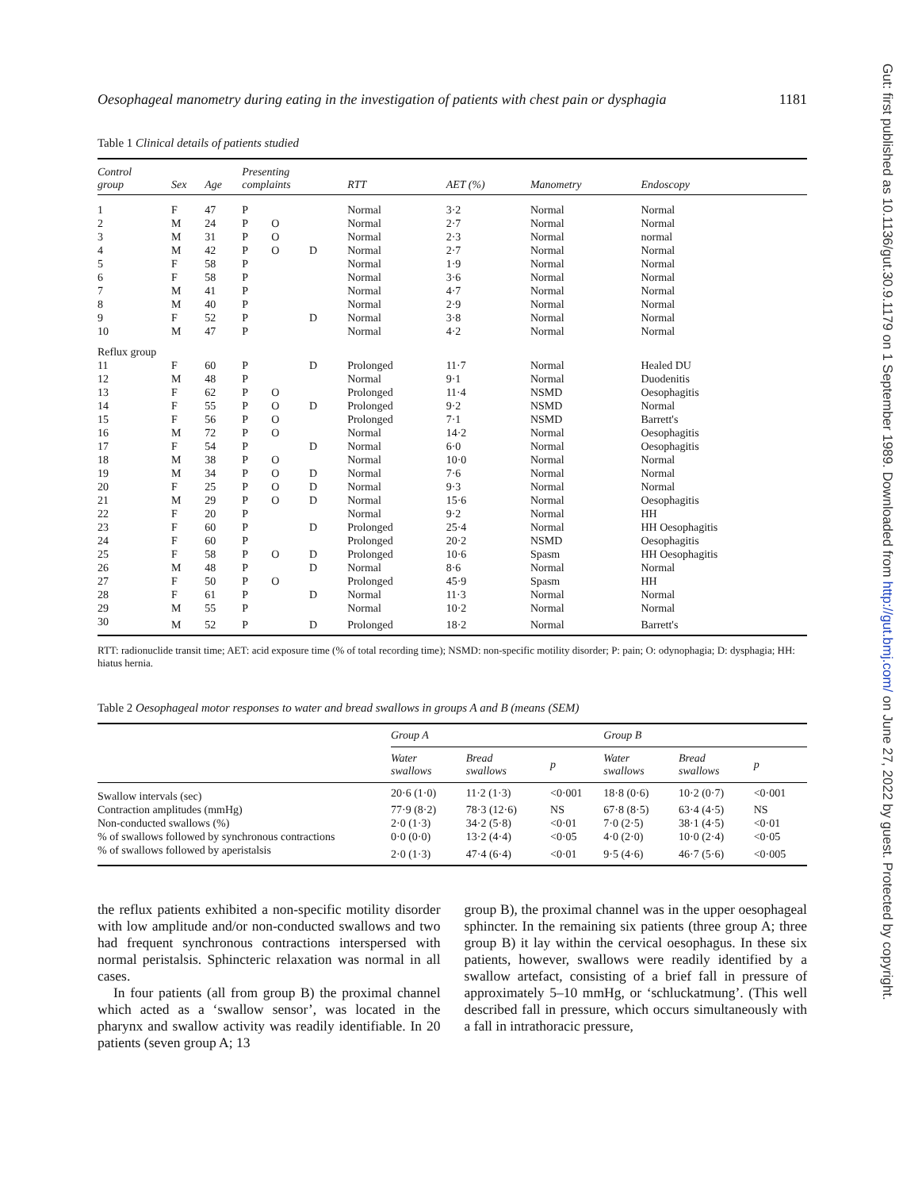Gut: first published as 10.1136/gut.30.9.1179 on 1 September 1989. Downloaded from http://gut.bmj.com/ on June 27, 2022 by guest. Protected by copyright.
Oesophageal manometry during eating in the investigation of patients with chest pain or dysphagia 1181
Table 1 Clinical details of patients studied
| Control group | Sex | Age | Presenting complaints | | | RTT | AET (%) | Manometry | Endoscopy |
| --- | --- | --- | --- | --- | --- | --- | --- | --- | --- |
| 1 | F | 47 | P | | | Normal | 3·2 | Normal | Normal |
| 2 | M | 24 | P | O | | Normal | 2·7 | Normal | Normal |
| 3 | M | 31 | P | O | | Normal | 2·3 | Normal | normal |
| 4 | M | 42 | P | O | D | Normal | 2·7 | Normal | Normal |
| 5 | F | 58 | P | | | Normal | 1·9 | Normal | Normal |
| 6 | F | 58 | P | | | Normal | 3·6 | Normal | Normal |
| 7 | M | 41 | P | | | Normal | 4·7 | Normal | Normal |
| 8 | M | 40 | P | | | Normal | 2·9 | Normal | Normal |
| 9 | F | 52 | P | | D | Normal | 3·8 | Normal | Normal |
| 10 | M | 47 | P | | | Normal | 4·2 | Normal | Normal |
| Reflux group | | | | | | | | | |
| 11 | F | 60 | P | | D | Prolonged | 11·7 | Normal | Healed DU |
| 12 | M | 48 | P | | | Normal | 9·1 | Normal | Duodenitis |
| 13 | F | 62 | P | O | | Prolonged | 11·4 | NSMD | Oesophagitis |
| 14 | F | 55 | P | O | D | Prolonged | 9·2 | NSMD | Normal |
| 15 | F | 56 | P | O | | Prolonged | 7·1 | NSMD | Barrett's |
| 16 | M | 72 | P | O | | Normal | 14·2 | Normal | Oesophagitis |
| 17 | F | 54 | P | | D | Normal | 6·0 | Normal | Oesophagitis |
| 18 | M | 38 | P | O | | Normal | 10·0 | Normal | Normal |
| 19 | M | 34 | P | O | D | Normal | 7·6 | Normal | Normal |
| 20 | F | 25 | P | O | D | Normal | 9·3 | Normal | Normal |
| 21 | M | 29 | P | O | D | Normal | 15·6 | Normal | Oesophagitis |
| 22 | F | 20 | P | | | Normal | 9·2 | Normal | HH |
| 23 | F | 60 | P | | D | Prolonged | 25·4 | Normal | HH Oesophagitis |
| 24 | F | 60 | P | | | Prolonged | 20·2 | NSMD | Oesophagitis |
| 25 | F | 58 | P | O | D | Prolonged | 10·6 | Spasm | HH Oesophagitis |
| 26 | M | 48 | P | | D | Normal | 8·6 | Normal | Normal |
| 27 | F | 50 | P | O | | Prolonged | 45·9 | Spasm | HH |
| 28 | F | 61 | P | | D | Normal | 11·3 | Normal | Normal |
| 29 | M | 55 | P | | | Normal | 10·2 | Normal | Normal |
| 30 | M | 52 | P | | D | Prolonged | 18·2 | Normal | Barrett's |
RTT: radionuclide transit time; AET: acid exposure time (% of total recording time); NSMD: non-specific motility disorder; P: pain; O: odynophagia; D: dysphagia; HH: hiatus hernia.
Table 2 Oesophageal motor responses to water and bread swallows in groups A and B (means (SEM)
| | Group A | | | Group B | | |
| --- | --- | --- | --- | --- | --- | --- |
| | Water swallows | Bread swallows | p | Water swallows | Bread swallows | p |
| Swallow intervals (sec) | 20·6 (1·0) | 11·2 (1·3) | <0·001 | 18·8 (0·6) | 10·2 (0·7) | <0·001 |
| Contraction amplitudes (mmHg) | 77·9 (8·2) | 78·3 (12·6) | NS | 67·8 (8·5) | 63·4 (4·5) | NS |
| Non-conducted swallows (%) | 2·0 (1·3) | 34·2 (5·8) | <0·01 | 7·0 (2·5) | 38·1 (4·5) | <0·01 |
| % of swallows followed by synchronous contractions | 0·0 (0·0) | 13·2 (4·4) | <0·05 | 4·0 (2·0) | 10·0 (2·4) | <0·05 |
| % of swallows followed by aperistalsis | 2·0 (1·3) | 47·4 (6·4) | <0·01 | 9·5 (4·6) | 46·7 (5·6) | <0·005 |
the reflux patients exhibited a non-specific motility disorder with low amplitude and/or non-conducted swallows and two had frequent synchronous contractions interspersed with normal peristalsis. Sphincteric relaxation was normal in all cases.
In four patients (all from group B) the proximal channel which acted as a ‘swallow sensor’, was located in the pharynx and swallow activity was readily identifiable. In 20 patients (seven group A; 13
group B), the proximal channel was in the upper oesophageal sphincter. In the remaining six patients (three group A; three group B) it lay within the cervical oesophagus. In these six patients, however, swallows were readily identified by a swallow artefact, consisting of a brief fall in pressure of approximately 5–10 mmHg, or ‘schluckatmung’. (This well described fall in pressure, which occurs simultaneously with a fall in intrathoracic pressure,